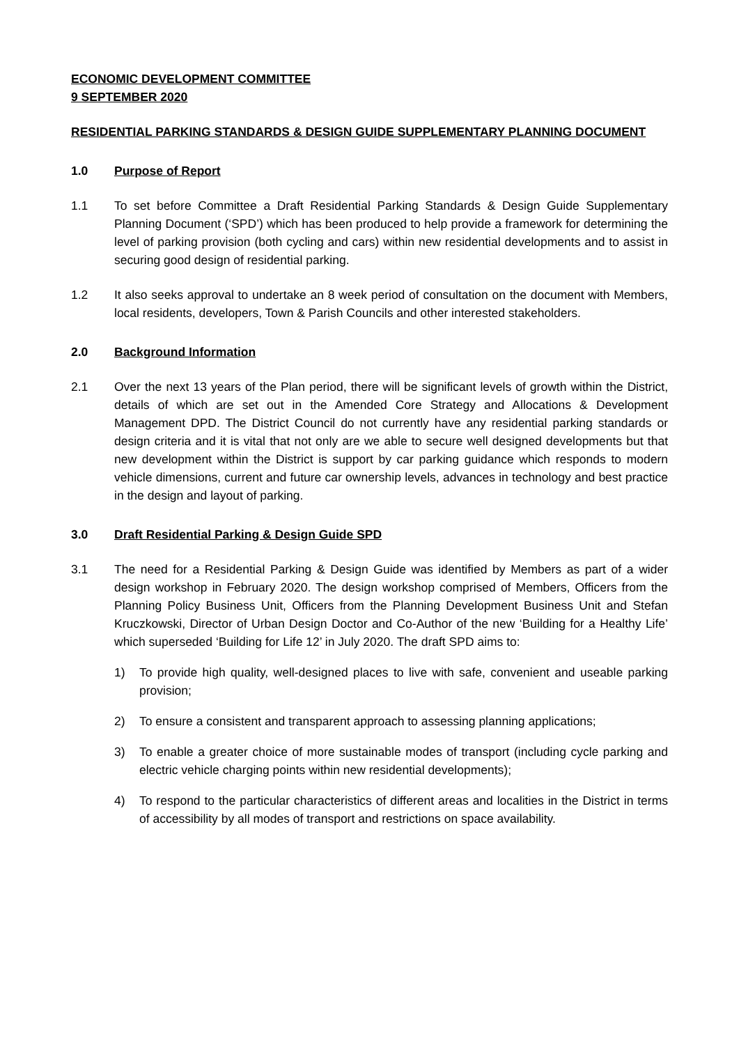ECONOMIC DEVELOPMENT COMMITTEE
9 SEPTEMBER 2020
RESIDENTIAL PARKING STANDARDS & DESIGN GUIDE SUPPLEMENTARY PLANNING DOCUMENT
1.0 Purpose of Report
1.1 To set before Committee a Draft Residential Parking Standards & Design Guide Supplementary Planning Document (‘SPD’) which has been produced to help provide a framework for determining the level of parking provision (both cycling and cars) within new residential developments and to assist in securing good design of residential parking.
1.2 It also seeks approval to undertake an 8 week period of consultation on the document with Members, local residents, developers, Town & Parish Councils and other interested stakeholders.
2.0 Background Information
2.1 Over the next 13 years of the Plan period, there will be significant levels of growth within the District, details of which are set out in the Amended Core Strategy and Allocations & Development Management DPD. The District Council do not currently have any residential parking standards or design criteria and it is vital that not only are we able to secure well designed developments but that new development within the District is support by car parking guidance which responds to modern vehicle dimensions, current and future car ownership levels, advances in technology and best practice in the design and layout of parking.
3.0 Draft Residential Parking & Design Guide SPD
3.1 The need for a Residential Parking & Design Guide was identified by Members as part of a wider design workshop in February 2020. The design workshop comprised of Members, Officers from the Planning Policy Business Unit, Officers from the Planning Development Business Unit and Stefan Kruczkowski, Director of Urban Design Doctor and Co-Author of the new ‘Building for a Healthy Life’ which superseded ‘Building for Life 12’ in July 2020. The draft SPD aims to:
1) To provide high quality, well-designed places to live with safe, convenient and useable parking provision;
2) To ensure a consistent and transparent approach to assessing planning applications;
3) To enable a greater choice of more sustainable modes of transport (including cycle parking and electric vehicle charging points within new residential developments);
4) To respond to the particular characteristics of different areas and localities in the District in terms of accessibility by all modes of transport and restrictions on space availability.